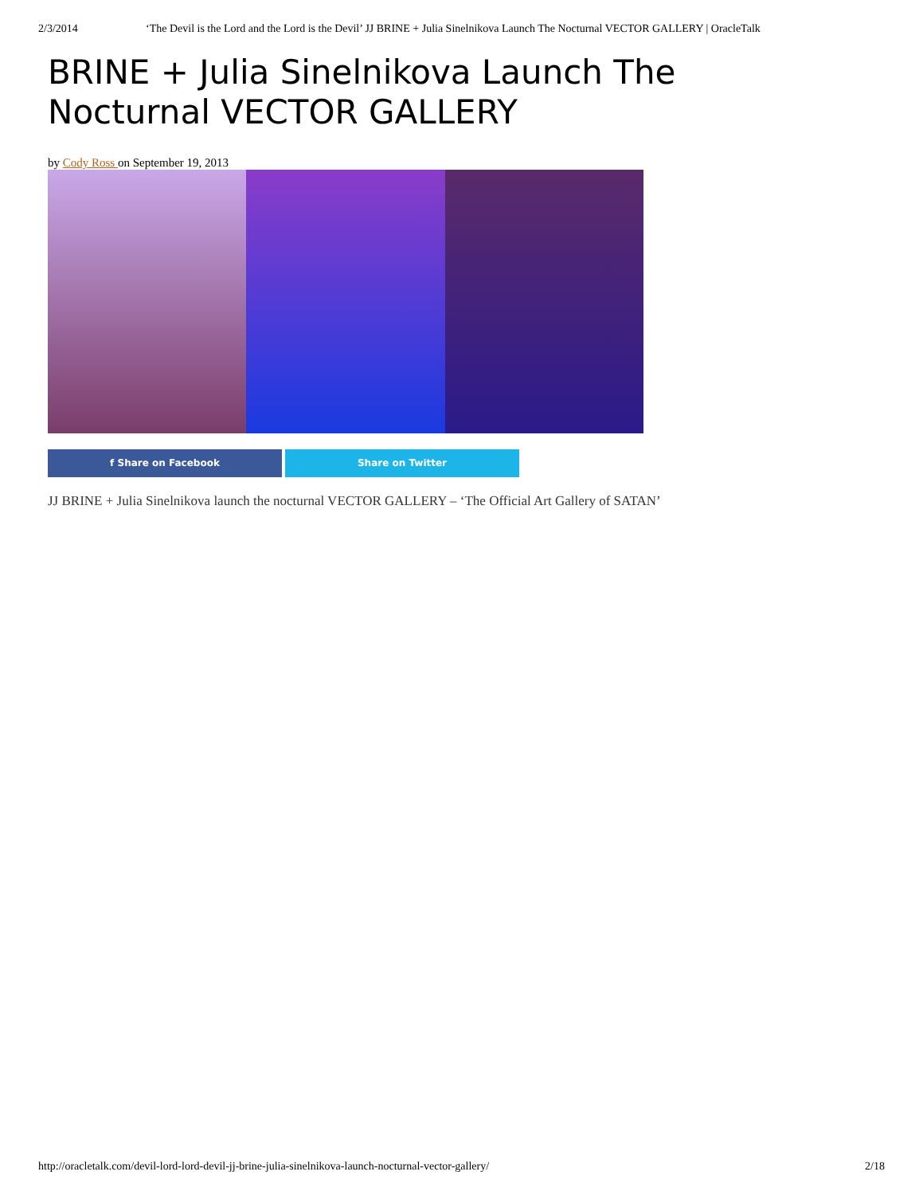2/3/2014 ‘The Devil is the Lord and the Lord is the Devil’ JJ BRINE + Julia Sinelnikova Launch The Nocturnal VECTOR GALLERY | OracleTalk
BRINE + Julia Sinelnikova Launch The Nocturnal VECTOR GALLERY
by Cody Ross on September 19, 2013
f Share on Facebook Share on Twitter
JJ BRINE + Julia Sinelnikova launch the nocturnal VECTOR GALLERY – ‘The Official Art Gallery of SATAN’
http://oracletalk.com/devil-lord-lord-devil-jj-brine-julia-sinelnikova-launch-nocturnal-vector-gallery/ 2/18